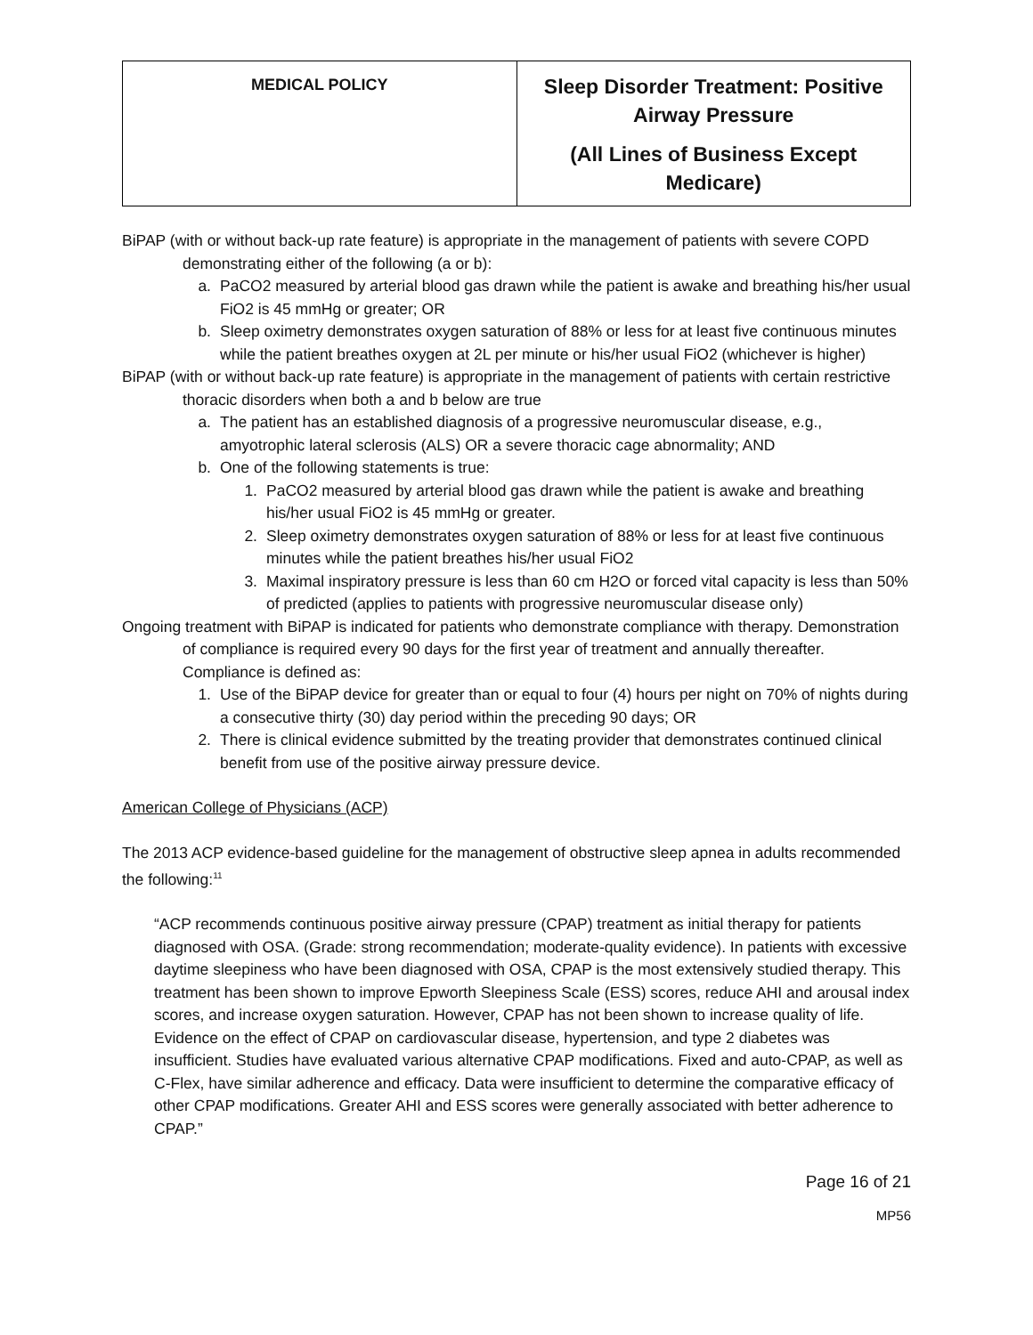| MEDICAL POLICY | Sleep Disorder Treatment: Positive Airway Pressure (All Lines of Business Except Medicare) |
BiPAP (with or without back-up rate feature) is appropriate in the management of patients with severe COPD demonstrating either of the following (a or b):
a. PaCO2 measured by arterial blood gas drawn while the patient is awake and breathing his/her usual FiO2 is 45 mmHg or greater; OR
b. Sleep oximetry demonstrates oxygen saturation of 88% or less for at least five continuous minutes while the patient breathes oxygen at 2L per minute or his/her usual FiO2 (whichever is higher)
BiPAP (with or without back-up rate feature) is appropriate in the management of patients with certain restrictive thoracic disorders when both a and b below are true
a. The patient has an established diagnosis of a progressive neuromuscular disease, e.g., amyotrophic lateral sclerosis (ALS) OR a severe thoracic cage abnormality; AND
b. One of the following statements is true:
1. PaCO2 measured by arterial blood gas drawn while the patient is awake and breathing his/her usual FiO2 is 45 mmHg or greater.
2. Sleep oximetry demonstrates oxygen saturation of 88% or less for at least five continuous minutes while the patient breathes his/her usual FiO2
3. Maximal inspiratory pressure is less than 60 cm H2O or forced vital capacity is less than 50% of predicted (applies to patients with progressive neuromuscular disease only)
Ongoing treatment with BiPAP is indicated for patients who demonstrate compliance with therapy. Demonstration of compliance is required every 90 days for the first year of treatment and annually thereafter. Compliance is defined as:
1. Use of the BiPAP device for greater than or equal to four (4) hours per night on 70% of nights during a consecutive thirty (30) day period within the preceding 90 days; OR
2. There is clinical evidence submitted by the treating provider that demonstrates continued clinical benefit from use of the positive airway pressure device.
American College of Physicians (ACP)
The 2013 ACP evidence-based guideline for the management of obstructive sleep apnea in adults recommended the following:<sup>11</sup>
“ACP recommends continuous positive airway pressure (CPAP) treatment as initial therapy for patients diagnosed with OSA. (Grade: strong recommendation; moderate-quality evidence). In patients with excessive daytime sleepiness who have been diagnosed with OSA, CPAP is the most extensively studied therapy. This treatment has been shown to improve Epworth Sleepiness Scale (ESS) scores, reduce AHI and arousal index scores, and increase oxygen saturation. However, CPAP has not been shown to increase quality of life. Evidence on the effect of CPAP on cardiovascular disease, hypertension, and type 2 diabetes was insufficient. Studies have evaluated various alternative CPAP modifications. Fixed and auto-CPAP, as well as C-Flex, have similar adherence and efficacy. Data were insufficient to determine the comparative efficacy of other CPAP modifications. Greater AHI and ESS scores were generally associated with better adherence to CPAP.”
Page 16 of 21
MP56